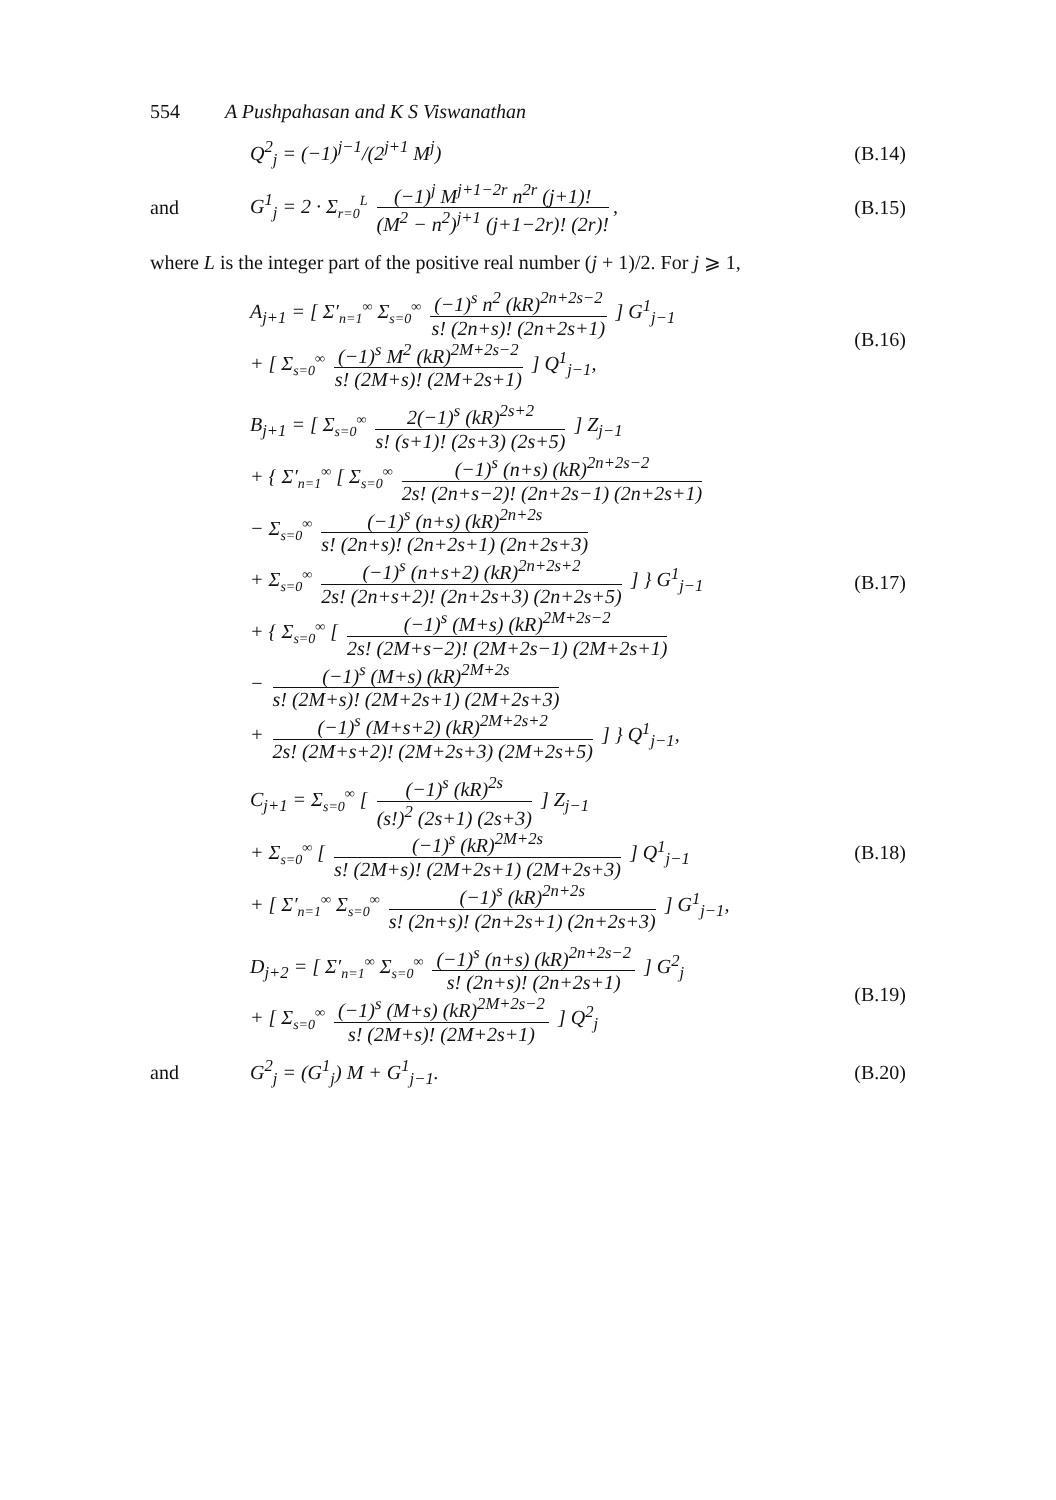554 A Pushpahasan and K S Viswanathan
Q<sup>2</sup><sub>j</sub> = (−1)<sup>j−1</sup>/(2<sup>j+1</sup> M<sup>j</sup>)
(B.14)
and
G<sup>1</sup><sub>j</sub> = 2 · Σ<sub>r=0</sub><sup>L</sup> (−1)<sup>j</sup> M<sup>j+1−2r</sup> n<sup>2r</sup> (j+1)! (M<sup>2</sup> − n<sup>2</sup>)<sup>j+1</sup> (j+1−2r)! (2r)!,
(B.15)
where L is the integer part of the positive real number (j + 1)/2. For j ⩾ 1,
A<sub>j+1</sub> = [ Σ′<sub>n=1</sub><sup>∞</sup> Σ<sub>s=0</sub><sup>∞</sup> (−1)<sup>s</sup> n<sup>2</sup> (kR)<sup>2n+2s−2</sup> s! (2n+s)! (2n+2s+1) ] G<sup>1</sup><sub>j−1</sub>
+ [ Σ<sub>s=0</sub><sup>∞</sup> (−1)<sup>s</sup> M<sup>2</sup> (kR)<sup>2M+2s−2</sup> s! (2M+s)! (2M+2s+1) ] Q<sup>1</sup><sub>j−1</sub>,
(B.16)
B<sub>j+1</sub> = [ Σ<sub>s=0</sub><sup>∞</sup> 2(−1)<sup>s</sup> (kR)<sup>2s+2</sup> s! (s+1)! (2s+3) (2s+5) ] Z<sub>j−1</sub>
+ { Σ′<sub>n=1</sub><sup>∞</sup> [ Σ<sub>s=0</sub><sup>∞</sup> (−1)<sup>s</sup> (n+s) (kR)<sup>2n+2s−2</sup> 2s! (2n+s−2)! (2n+2s−1) (2n+2s+1)
− Σ<sub>s=0</sub><sup>∞</sup> (−1)<sup>s</sup> (n+s) (kR)<sup>2n+2s</sup> s! (2n+s)! (2n+2s+1) (2n+2s+3)
+ Σ<sub>s=0</sub><sup>∞</sup> (−1)<sup>s</sup> (n+s+2) (kR)<sup>2n+2s+2</sup> 2s! (2n+s+2)! (2n+2s+3) (2n+2s+5) ] } G<sup>1</sup><sub>j−1</sub>
+ { Σ<sub>s=0</sub><sup>∞</sup> [ (−1)<sup>s</sup> (M+s) (kR)<sup>2M+2s−2</sup> 2s! (2M+s−2)! (2M+2s−1) (2M+2s+1)
− (−1)<sup>s</sup> (M+s) (kR)<sup>2M+2s</sup> s! (2M+s)! (2M+2s+1) (2M+2s+3)
+ (−1)<sup>s</sup> (M+s+2) (kR)<sup>2M+2s+2</sup> 2s! (2M+s+2)! (2M+2s+3) (2M+2s+5) ] } Q<sup>1</sup><sub>j−1</sub>,
(B.17)
C<sub>j+1</sub> = Σ<sub>s=0</sub><sup>∞</sup> [ (−1)<sup>s</sup> (kR)<sup>2s</sup> (s!)<sup>2</sup> (2s+1) (2s+3) ] Z<sub>j−1</sub>
+ Σ<sub>s=0</sub><sup>∞</sup> [ (−1)<sup>s</sup> (kR)<sup>2M+2s</sup> s! (2M+s)! (2M+2s+1) (2M+2s+3) ] Q<sup>1</sup><sub>j−1</sub>
+ [ Σ′<sub>n=1</sub><sup>∞</sup> Σ<sub>s=0</sub><sup>∞</sup> (−1)<sup>s</sup> (kR)<sup>2n+2s</sup> s! (2n+s)! (2n+2s+1) (2n+2s+3) ] G<sup>1</sup><sub>j−1</sub>,
(B.18)
D<sub>j+2</sub> = [ Σ′<sub>n=1</sub><sup>∞</sup> Σ<sub>s=0</sub><sup>∞</sup> (−1)<sup>s</sup> (n+s) (kR)<sup>2n+2s−2</sup> s! (2n+s)! (2n+2s+1) ] G<sup>2</sup><sub>j</sub>
+ [ Σ<sub>s=0</sub><sup>∞</sup> (−1)<sup>s</sup> (M+s) (kR)<sup>2M+2s−2</sup> s! (2M+s)! (2M+2s+1) ] Q<sup>2</sup><sub>j</sub>
(B.19)
and G<sup>2</sup><sub>j</sub> = (G<sup>1</sup><sub>j</sub>) M + G<sup>1</sup><sub>j−1</sub>.
(B.20)